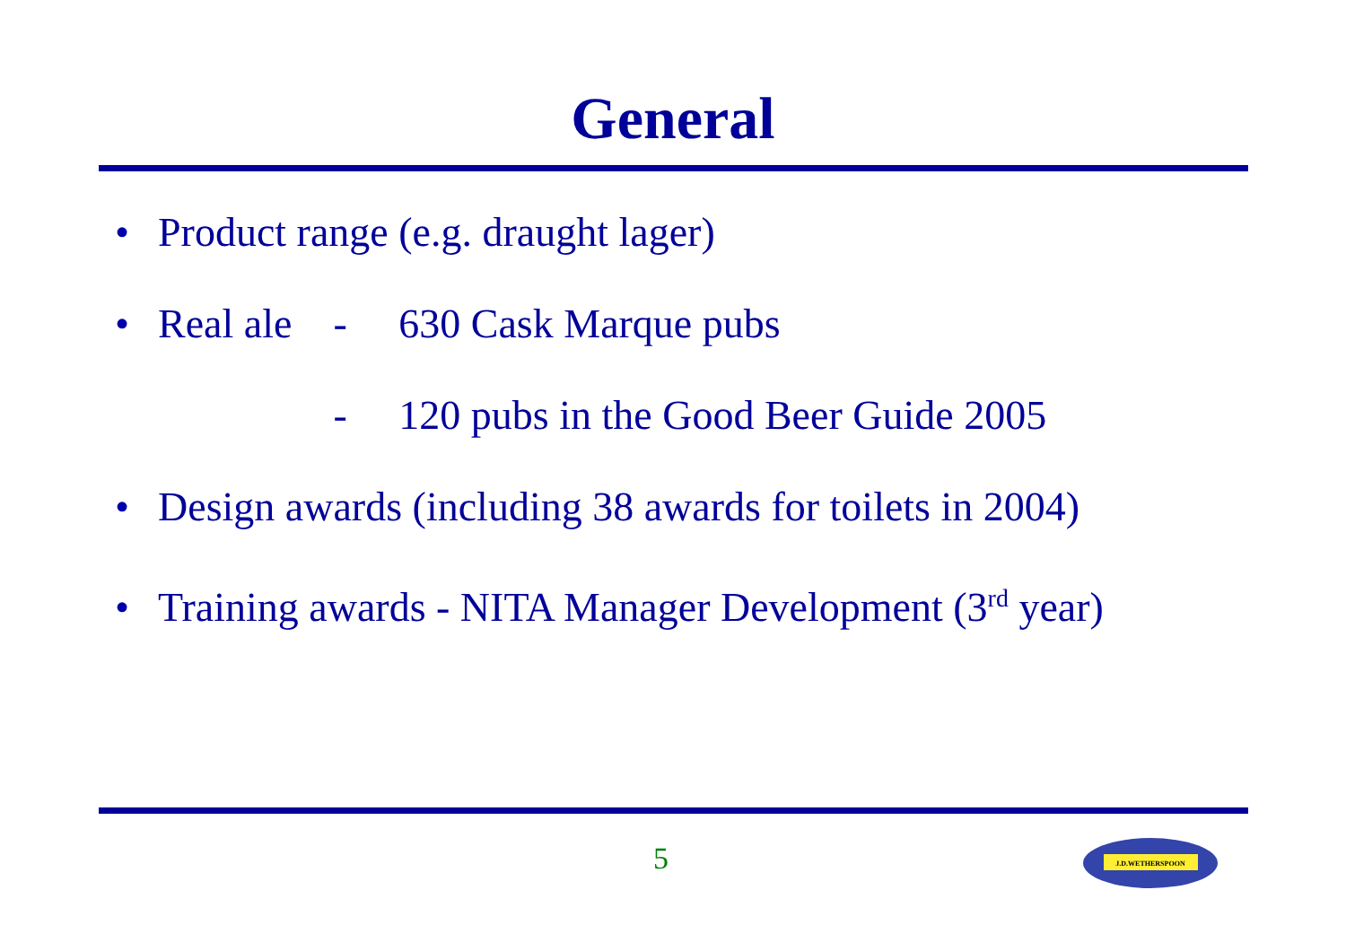General
• Product range (e.g. draught lager)
• Real ale - 630 Cask Marque pubs
- 120 pubs in the Good Beer Guide 2005
• Design awards (including 38 awards for toilets in 2004)
• Training awards - NITA Manager Development (3<sup>rd</sup> year)
5
J.D.WETHERSPOON